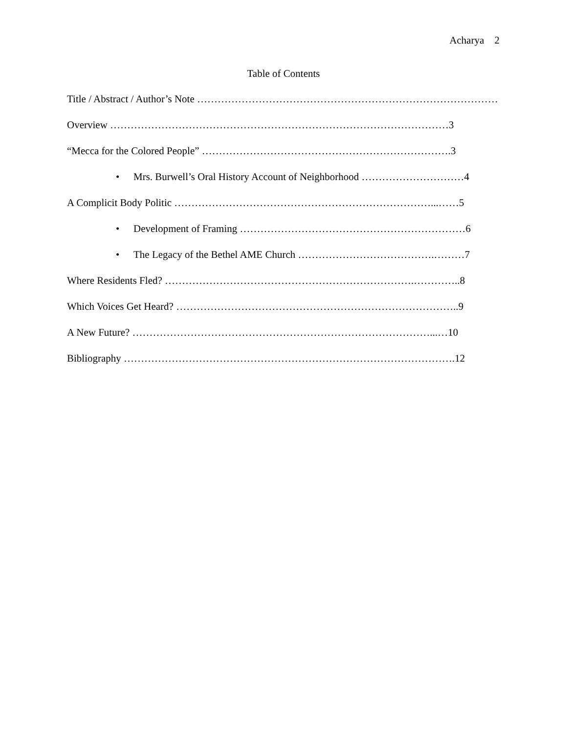Acharya 2
Table of Contents
Title / Abstract / Author’s Note …………………………………………………………………………………1
Overview ………………………………………………………………………………………3
“Mecca for the Colored People” ……………………………………………………………….3
• Mrs. Burwell’s Oral History Account of Neighborhood …………………………4
A Complicit Body Politic …………………………………………………………………...……5
• Development of Framing …………………………………………………………6
• The Legacy of the Bethel AME Church ………………………………….………7
Where Residents Fled? ……………………………………………………………….…………..8
Which Voices Get Heard? ………………………………………………………………………..9
A New Future? ……………………………………………………………………………...…10
Bibliography …………………………………………………………………………………….12